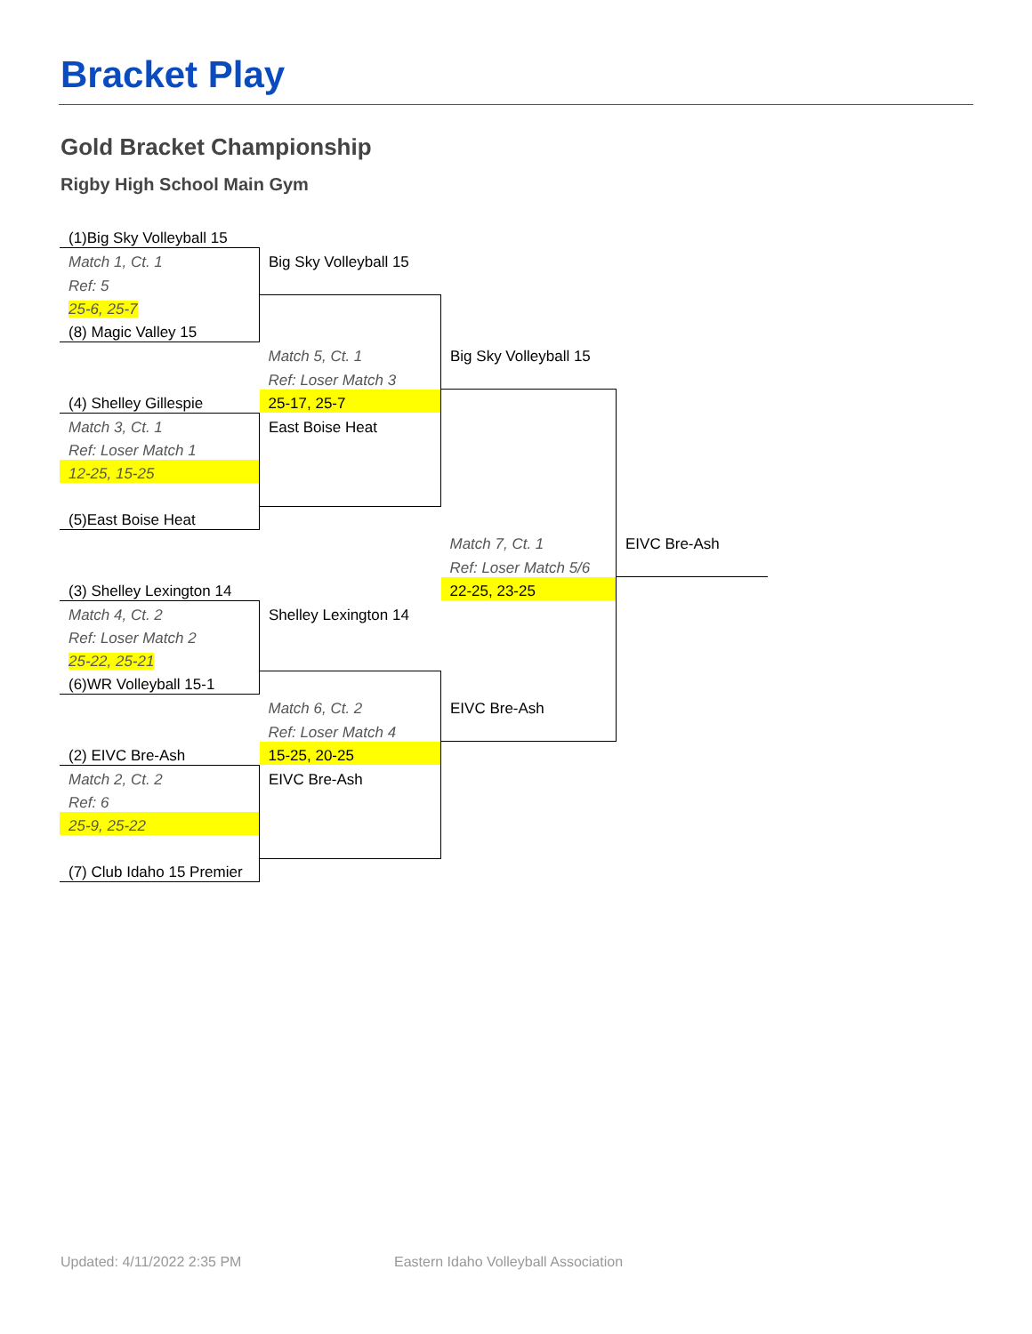Bracket Play
Gold Bracket Championship
Rigby High School Main Gym
| (1)Big Sky Volleyball 15 | | | |
| Match 1, Ct. 1 | Big Sky Volleyball 15 | | |
| Ref: 5 | | | |
| 25-6, 25-7 | | | |
| (8) Magic Valley 15 | | | |
| | Match 5, Ct. 1 | Big Sky Volleyball 15 | |
| | Ref: Loser Match 3 | | |
| (4) Shelley Gillespie | 25-17, 25-7 | | |
| Match 3, Ct. 1 | East Boise Heat | | |
| Ref: Loser Match 1 | | | |
| 12-25, 15-25 | | | |
| (5)East Boise Heat | | | |
| | | Match 7, Ct. 1 | EIVC Bre-Ash |
| | | Ref: Loser Match 5/6 | |
| (3) Shelley Lexington 14 | | 22-25, 23-25 | |
| Match 4, Ct. 2 | Shelley Lexington 14 | | |
| Ref: Loser Match 2 | | | |
| 25-22, 25-21 | | | |
| (6)WR Volleyball 15-1 | | | |
| | Match 6, Ct. 2 | EIVC Bre-Ash | |
| | Ref: Loser Match 4 | | |
| (2) EIVC Bre-Ash | 15-25, 20-25 | | |
| Match 2, Ct. 2 | EIVC Bre-Ash | | |
| Ref: 6 | | | |
| 25-9, 25-22 | | | |
| (7) Club Idaho 15 Premier | | | |
Updated: 4/11/2022 2:35 PM
Eastern Idaho Volleyball Association